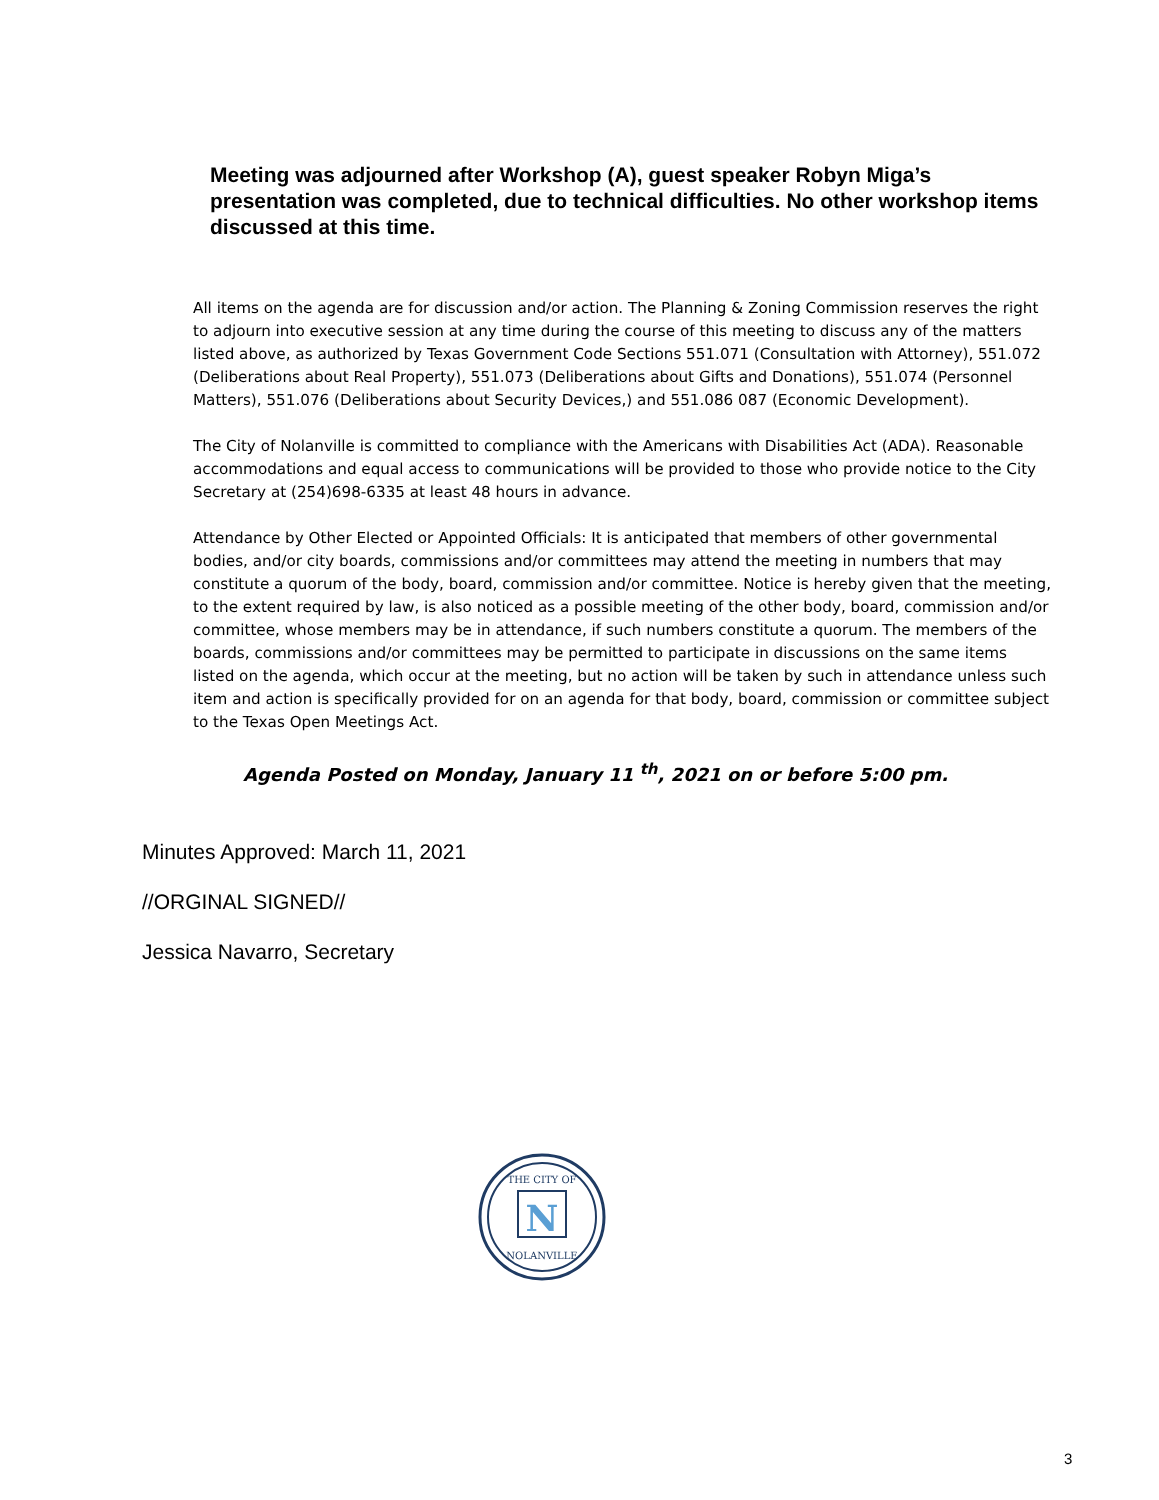Meeting was adjourned after Workshop (A), guest speaker Robyn Miga’s presentation was completed, due to technical difficulties. No other workshop items discussed at this time.
All items on the agenda are for discussion and/or action. The Planning & Zoning Commission reserves the right to adjourn into executive session at any time during the course of this meeting to discuss any of the matters listed above, as authorized by Texas Government Code Sections 551.071 (Consultation with Attorney), 551.072 (Deliberations about Real Property), 551.073 (Deliberations about Gifts and Donations), 551.074 (Personnel Matters), 551.076 (Deliberations about Security Devices,) and 551.086 087 (Economic Development).
The City of Nolanville is committed to compliance with the Americans with Disabilities Act (ADA). Reasonable accommodations and equal access to communications will be provided to those who provide notice to the City Secretary at (254)698-6335 at least 48 hours in advance.
Attendance by Other Elected or Appointed Officials: It is anticipated that members of other governmental bodies, and/or city boards, commissions and/or committees may attend the meeting in numbers that may constitute a quorum of the body, board, commission and/or committee. Notice is hereby given that the meeting, to the extent required by law, is also noticed as a possible meeting of the other body, board, commission and/or committee, whose members may be in attendance, if such numbers constitute a quorum. The members of the boards, commissions and/or committees may be permitted to participate in discussions on the same items listed on the agenda, which occur at the meeting, but no action will be taken by such in attendance unless such item and action is specifically provided for on an agenda for that body, board, commission or committee subject to the Texas Open Meetings Act.
Agenda Posted on Monday, January 11 <sup>th</sup>, 2021 on or before 5:00 pm.
Minutes Approved: March 11, 2021
//ORGINAL SIGNED//
Jessica Navarro, Secretary
N
THE CITY OF
NOLANVILLE
3